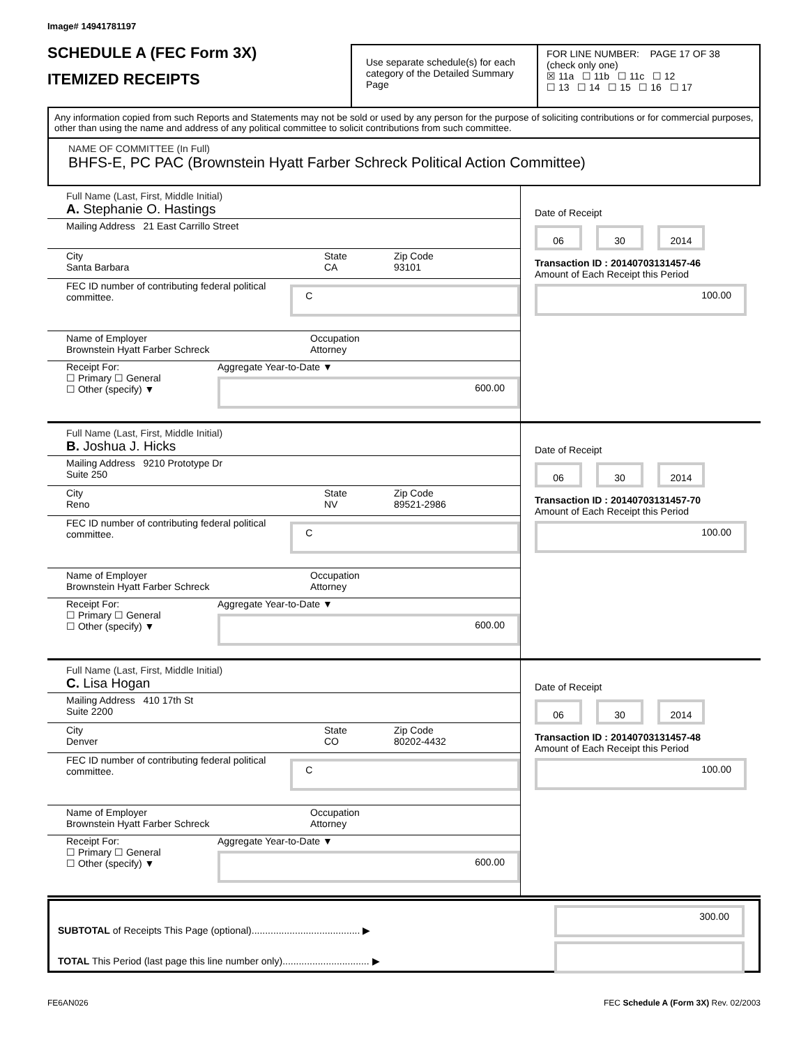Image# 14941781197
SCHEDULE A (FEC Form 3X)
ITEMIZED RECEIPTS
Use separate schedule(s) for each category of the Detailed Summary Page
FOR LINE NUMBER: PAGE 17 OF 38
(check only one)
☒ 11a ☐ 11b ☐ 11c ☐ 12
☐ 13 ☐ 14 ☐ 15 ☐ 16 ☐ 17
Any information copied from such Reports and Statements may not be sold or used by any person for the purpose of soliciting contributions or for commercial purposes, other than using the name and address of any political committee to solicit contributions from such committee.
NAME OF COMMITTEE (In Full)
BHFS-E, PC PAC (Brownstein Hyatt Farber Schreck Political Action Committee)
Full Name (Last, First, Middle Initial)
A. Stephanie O. Hastings
Mailing Address 21 East Carrillo Street
City
Santa Barbara
State
CA
Zip Code
93101
FEC ID number of contributing federal political committee.
C
Name of Employer
Brownstein Hyatt Farber Schreck
Occupation
Attorney
Receipt For:
☐ Primary ☐ General
☐ Other (specify) ▼
Aggregate Year-to-Date ▼
600.00
Date of Receipt
06 30 2014
Transaction ID : 20140703131457-46
Amount of Each Receipt this Period
100.00
Full Name (Last, First, Middle Initial)
B. Joshua J. Hicks
Mailing Address 9210 Prototype Dr
Suite 250
City
Reno
State
NV
Zip Code
89521-2986
FEC ID number of contributing federal political committee.
C
Name of Employer
Brownstein Hyatt Farber Schreck
Occupation
Attorney
Receipt For:
☐ Primary ☐ General
☐ Other (specify) ▼
Aggregate Year-to-Date ▼
600.00
Date of Receipt
06 30 2014
Transaction ID : 20140703131457-70
Amount of Each Receipt this Period
100.00
Full Name (Last, First, Middle Initial)
C. Lisa Hogan
Mailing Address 410 17th St
Suite 2200
City
Denver
State
CO
Zip Code
80202-4432
FEC ID number of contributing federal political committee.
C
Name of Employer
Brownstein Hyatt Farber Schreck
Occupation
Attorney
Receipt For:
☐ Primary ☐ General
☐ Other (specify) ▼
Aggregate Year-to-Date ▼
600.00
Date of Receipt
06 30 2014
Transaction ID : 20140703131457-48
Amount of Each Receipt this Period
100.00
SUBTOTAL of Receipts This Page (optional)........................................ ▶
TOTAL This Period (last page this line number only)................................ ▶
300.00
FE6AN026 FEC Schedule A (Form 3X) Rev. 02/2003